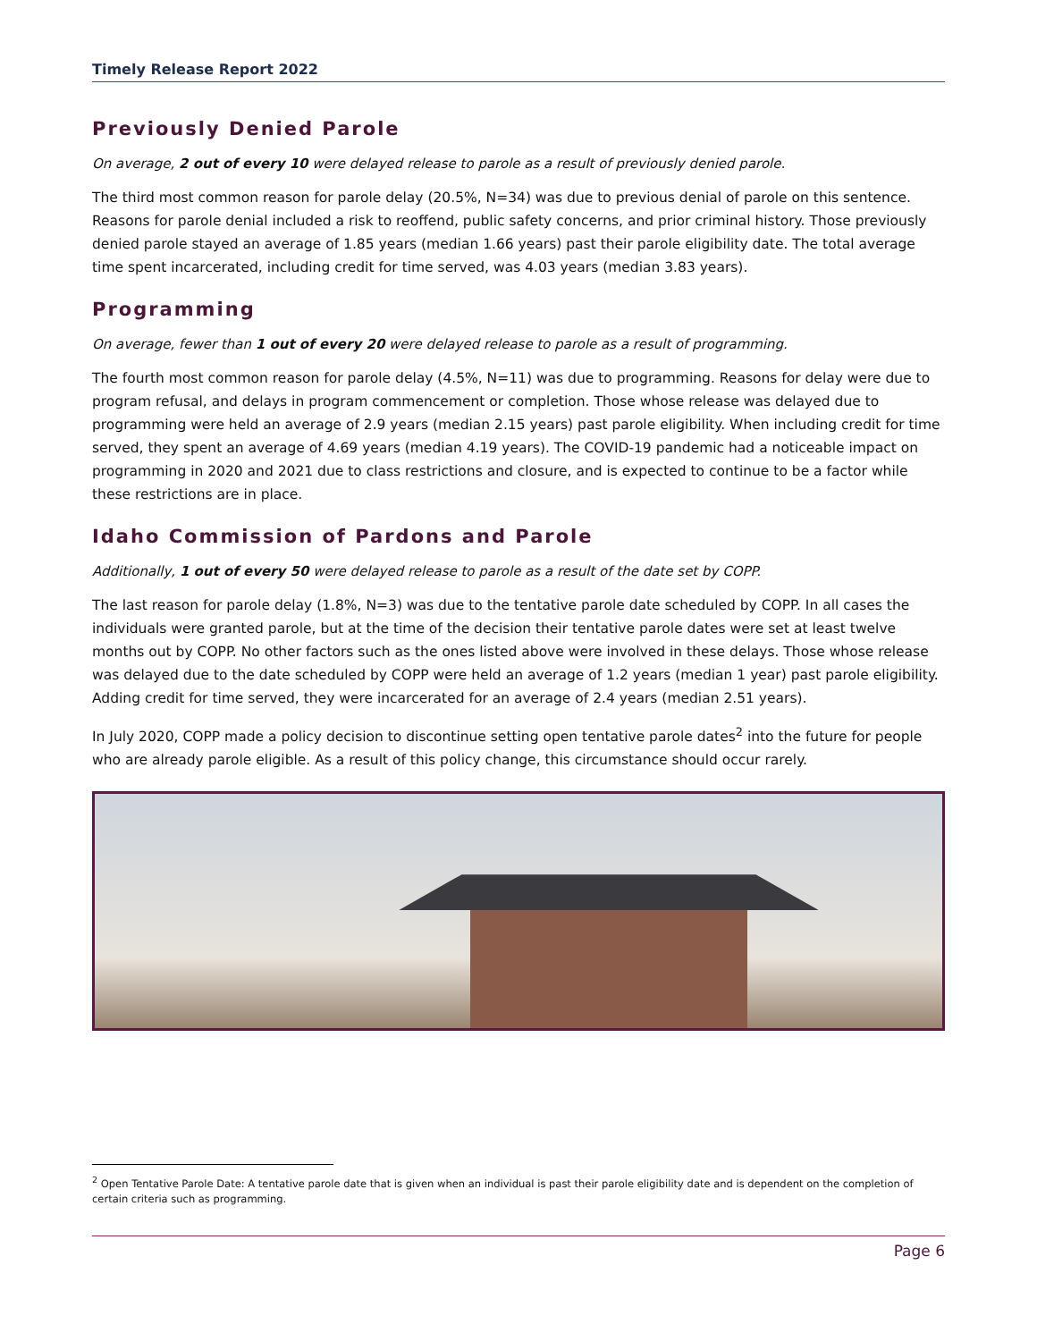Timely Release Report 2022
Previously Denied Parole
On average, 2 out of every 10 were delayed release to parole as a result of previously denied parole.
The third most common reason for parole delay (20.5%, N=34) was due to previous denial of parole on this sentence. Reasons for parole denial included a risk to reoffend, public safety concerns, and prior criminal history. Those previously denied parole stayed an average of 1.85 years (median 1.66 years) past their parole eligibility date. The total average time spent incarcerated, including credit for time served, was 4.03 years (median 3.83 years).
Programming
On average, fewer than 1 out of every 20 were delayed release to parole as a result of programming.
The fourth most common reason for parole delay (4.5%, N=11) was due to programming. Reasons for delay were due to program refusal, and delays in program commencement or completion. Those whose release was delayed due to programming were held an average of 2.9 years (median 2.15 years) past parole eligibility. When including credit for time served, they spent an average of 4.69 years (median 4.19 years). The COVID-19 pandemic had a noticeable impact on programming in 2020 and 2021 due to class restrictions and closure, and is expected to continue to be a factor while these restrictions are in place.
Idaho Commission of Pardons and Parole
Additionally, 1 out of every 50 were delayed release to parole as a result of the date set by COPP.
The last reason for parole delay (1.8%, N=3) was due to the tentative parole date scheduled by COPP. In all cases the individuals were granted parole, but at the time of the decision their tentative parole dates were set at least twelve months out by COPP. No other factors such as the ones listed above were involved in these delays. Those whose release was delayed due to the date scheduled by COPP were held an average of 1.2 years (median 1 year) past parole eligibility. Adding credit for time served, they were incarcerated for an average of 2.4 years (median 2.51 years).
In July 2020, COPP made a policy decision to discontinue setting open tentative parole dates<sup>2</sup> into the future for people who are already parole eligible. As a result of this policy change, this circumstance should occur rarely.
<sup>2</sup> Open Tentative Parole Date: A tentative parole date that is given when an individual is past their parole eligibility date and is dependent on the completion of certain criteria such as programming.
Page 6